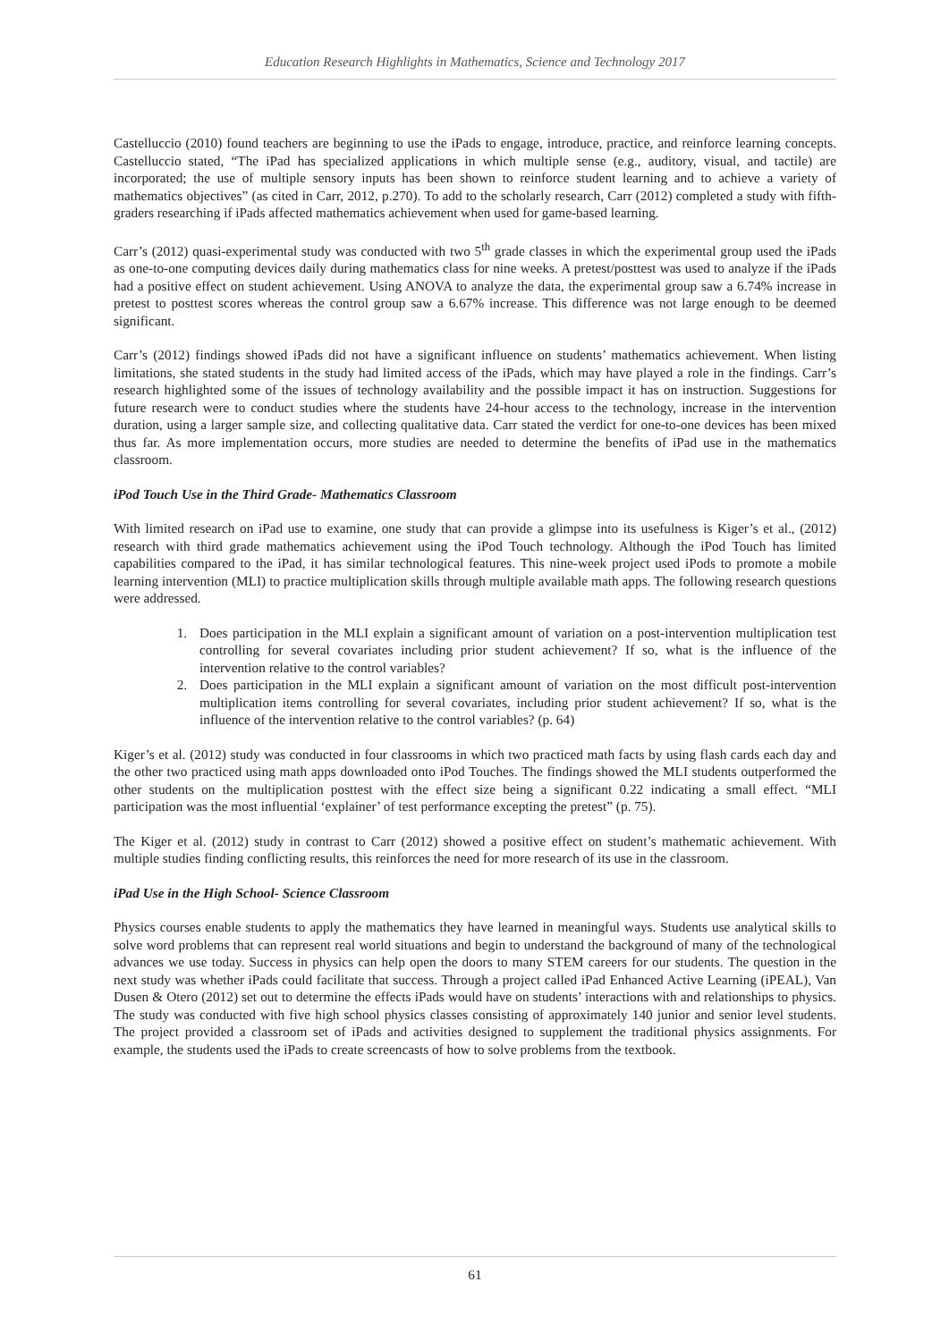Education Research Highlights in Mathematics, Science and Technology 2017
Castelluccio (2010) found teachers are beginning to use the iPads to engage, introduce, practice, and reinforce learning concepts. Castelluccio stated, “The iPad has specialized applications in which multiple sense (e.g., auditory, visual, and tactile) are incorporated; the use of multiple sensory inputs has been shown to reinforce student learning and to achieve a variety of mathematics objectives” (as cited in Carr, 2012, p.270). To add to the scholarly research, Carr (2012) completed a study with fifth-graders researching if iPads affected mathematics achievement when used for game-based learning.
Carr’s (2012) quasi-experimental study was conducted with two 5<sup>th</sup> grade classes in which the experimental group used the iPads as one-to-one computing devices daily during mathematics class for nine weeks. A pretest/posttest was used to analyze if the iPads had a positive effect on student achievement. Using ANOVA to analyze the data, the experimental group saw a 6.74% increase in pretest to posttest scores whereas the control group saw a 6.67% increase. This difference was not large enough to be deemed significant.
Carr’s (2012) findings showed iPads did not have a significant influence on students’ mathematics achievement. When listing limitations, she stated students in the study had limited access of the iPads, which may have played a role in the findings. Carr’s research highlighted some of the issues of technology availability and the possible impact it has on instruction. Suggestions for future research were to conduct studies where the students have 24-hour access to the technology, increase in the intervention duration, using a larger sample size, and collecting qualitative data. Carr stated the verdict for one-to-one devices has been mixed thus far. As more implementation occurs, more studies are needed to determine the benefits of iPad use in the mathematics classroom.
iPod Touch Use in the Third Grade- Mathematics Classroom
With limited research on iPad use to examine, one study that can provide a glimpse into its usefulness is Kiger’s et al., (2012) research with third grade mathematics achievement using the iPod Touch technology. Although the iPod Touch has limited capabilities compared to the iPad, it has similar technological features. This nine-week project used iPods to promote a mobile learning intervention (MLI) to practice multiplication skills through multiple available math apps. The following research questions were addressed.
1. Does participation in the MLI explain a significant amount of variation on a post-intervention multiplication test controlling for several covariates including prior student achievement? If so, what is the influence of the intervention relative to the control variables?
2. Does participation in the MLI explain a significant amount of variation on the most difficult post-intervention multiplication items controlling for several covariates, including prior student achievement? If so, what is the influence of the intervention relative to the control variables? (p. 64)
Kiger’s et al. (2012) study was conducted in four classrooms in which two practiced math facts by using flash cards each day and the other two practiced using math apps downloaded onto iPod Touches. The findings showed the MLI students outperformed the other students on the multiplication posttest with the effect size being a significant 0.22 indicating a small effect. “MLI participation was the most influential ‘explainer’ of test performance excepting the pretest” (p. 75).
The Kiger et al. (2012) study in contrast to Carr (2012) showed a positive effect on student’s mathematic achievement. With multiple studies finding conflicting results, this reinforces the need for more research of its use in the classroom.
iPad Use in the High School- Science Classroom
Physics courses enable students to apply the mathematics they have learned in meaningful ways. Students use analytical skills to solve word problems that can represent real world situations and begin to understand the background of many of the technological advances we use today. Success in physics can help open the doors to many STEM careers for our students. The question in the next study was whether iPads could facilitate that success. Through a project called iPad Enhanced Active Learning (iPEAL), Van Dusen & Otero (2012) set out to determine the effects iPads would have on students’ interactions with and relationships to physics. The study was conducted with five high school physics classes consisting of approximately 140 junior and senior level students. The project provided a classroom set of iPads and activities designed to supplement the traditional physics assignments. For example, the students used the iPads to create screencasts of how to solve problems from the textbook.
61